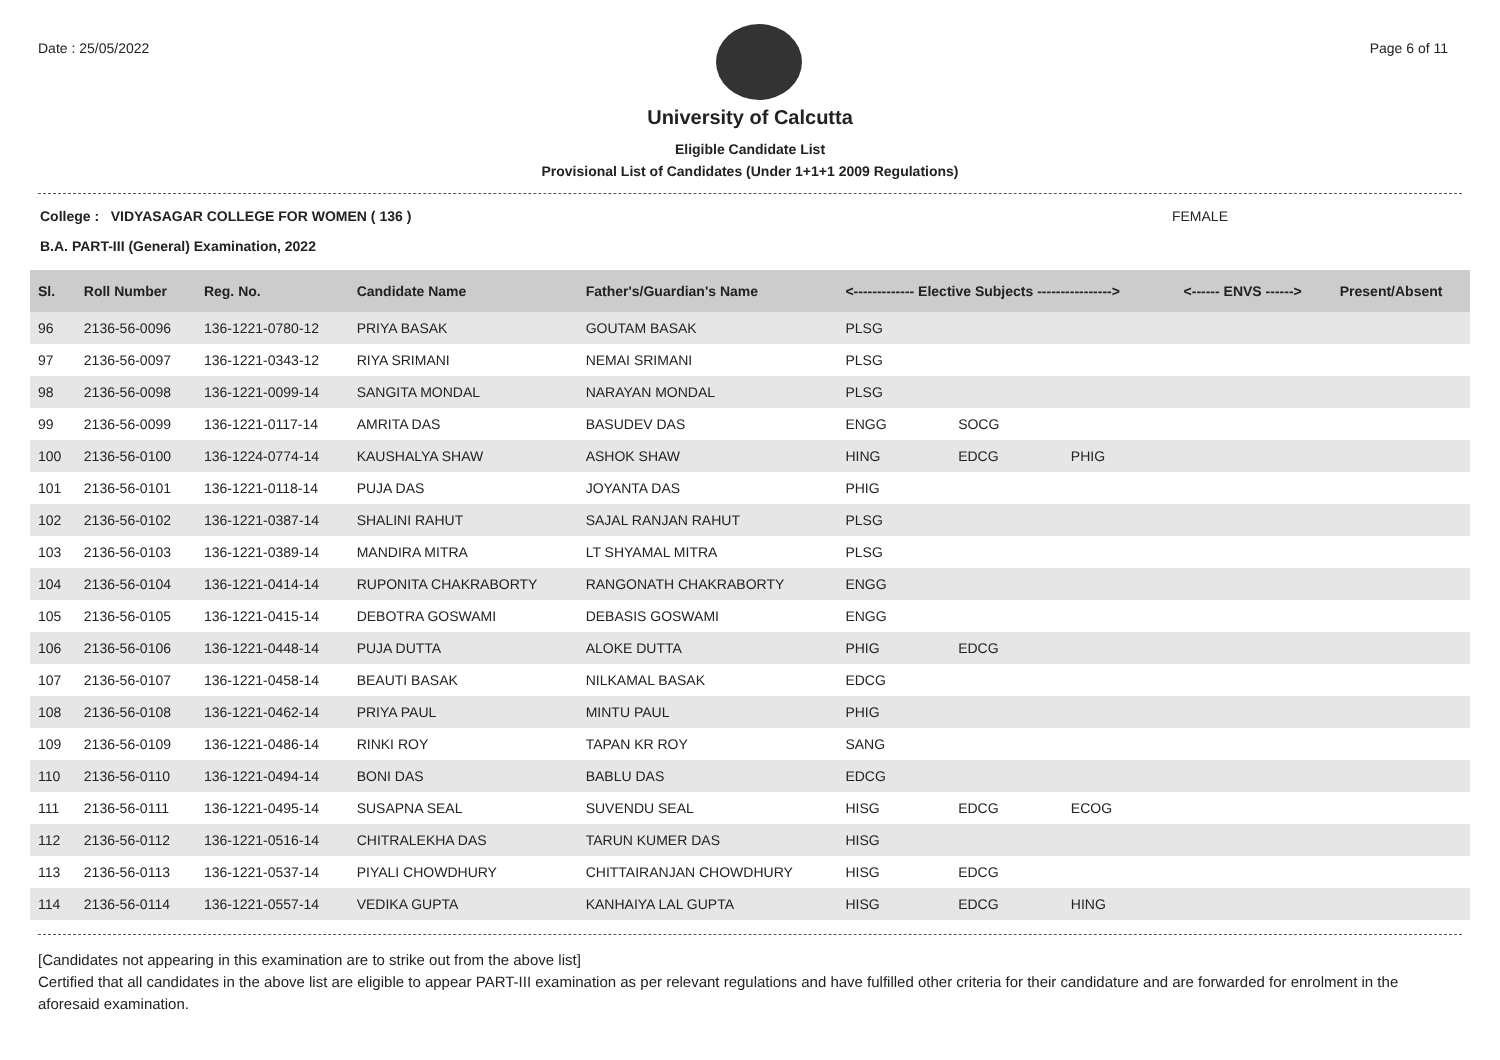Date : 25/05/2022 Page 6 of 11
University of Calcutta
Eligible Candidate List
Provisional List of Candidates (Under 1+1+1 2009 Regulations)
College : VIDYASAGAR COLLEGE FOR WOMEN ( 136 ) FEMALE
B.A. PART-III (General) Examination, 2022
| Sl. | Roll Number | Reg. No. | Candidate Name | Father's/Guardian's Name | <------------- Elective Subjects ----------------> | | | <------ ENVS ------> | Present/Absent |
| --- | --- | --- | --- | --- | --- | --- | --- | --- | --- |
| 96 | 2136-56-0096 | 136-1221-0780-12 | PRIYA BASAK | GOUTAM BASAK | PLSG | | | | |
| 97 | 2136-56-0097 | 136-1221-0343-12 | RIYA SRIMANI | NEMAI SRIMANI | PLSG | | | | |
| 98 | 2136-56-0098 | 136-1221-0099-14 | SANGITA MONDAL | NARAYAN MONDAL | PLSG | | | | |
| 99 | 2136-56-0099 | 136-1221-0117-14 | AMRITA DAS | BASUDEV DAS | ENGG | SOCG | | | |
| 100 | 2136-56-0100 | 136-1224-0774-14 | KAUSHALYA SHAW | ASHOK SHAW | HING | EDCG | PHIG | | |
| 101 | 2136-56-0101 | 136-1221-0118-14 | PUJA DAS | JOYANTA DAS | PHIG | | | | |
| 102 | 2136-56-0102 | 136-1221-0387-14 | SHALINI RAHUT | SAJAL RANJAN RAHUT | PLSG | | | | |
| 103 | 2136-56-0103 | 136-1221-0389-14 | MANDIRA MITRA | LT SHYAMAL MITRA | PLSG | | | | |
| 104 | 2136-56-0104 | 136-1221-0414-14 | RUPONITA CHAKRABORTY | RANGONATH CHAKRABORTY | ENGG | | | | |
| 105 | 2136-56-0105 | 136-1221-0415-14 | DEBOTRA GOSWAMI | DEBASIS GOSWAMI | ENGG | | | | |
| 106 | 2136-56-0106 | 136-1221-0448-14 | PUJA DUTTA | ALOKE DUTTA | PHIG | EDCG | | | |
| 107 | 2136-56-0107 | 136-1221-0458-14 | BEAUTI BASAK | NILKAMAL BASAK | EDCG | | | | |
| 108 | 2136-56-0108 | 136-1221-0462-14 | PRIYA PAUL | MINTU PAUL | PHIG | | | | |
| 109 | 2136-56-0109 | 136-1221-0486-14 | RINKI ROY | TAPAN KR ROY | SANG | | | | |
| 110 | 2136-56-0110 | 136-1221-0494-14 | BONI DAS | BABLU DAS | EDCG | | | | |
| 111 | 2136-56-0111 | 136-1221-0495-14 | SUSAPNA SEAL | SUVENDU SEAL | HISG | EDCG | ECOG | | |
| 112 | 2136-56-0112 | 136-1221-0516-14 | CHITRALEKHA DAS | TARUN KUMER DAS | HISG | | | | |
| 113 | 2136-56-0113 | 136-1221-0537-14 | PIYALI CHOWDHURY | CHITTAIRANJAN CHOWDHURY | HISG | EDCG | | | |
| 114 | 2136-56-0114 | 136-1221-0557-14 | VEDIKA GUPTA | KANHAIYA LAL GUPTA | HISG | EDCG | HING | | |
[Candidates not appearing in this examination are to strike out from the above list]
Certified that all candidates in the above list are eligible to appear PART-III examination as per relevant regulations and have fulfilled other criteria for their candidature and are forwarded for enrolment in the aforesaid examination.